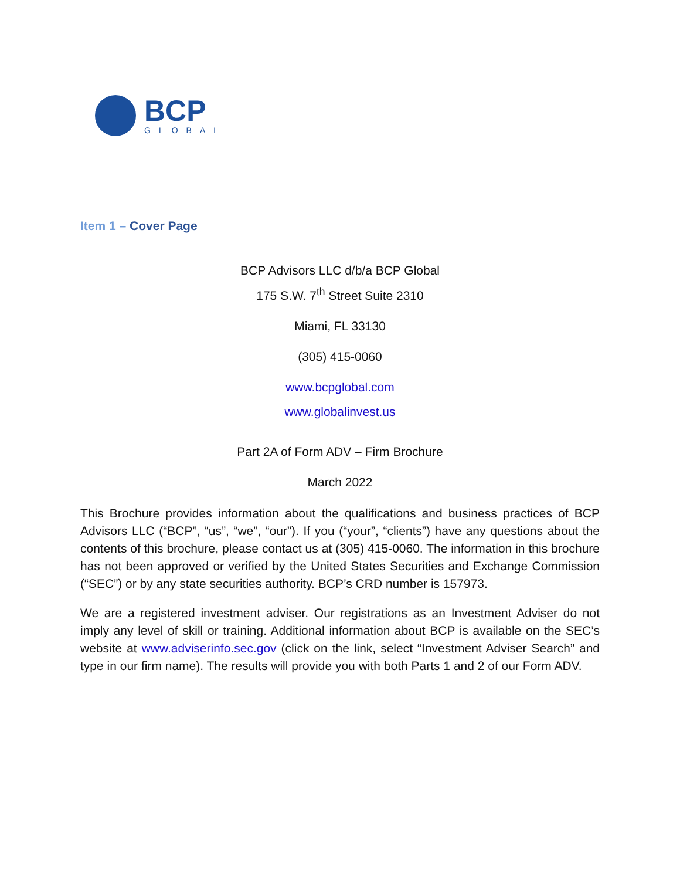BCP
GLOBAL
Item 1 – Cover Page
BCP Advisors LLC d/b/a BCP Global
175 S.W. 7<sup>th</sup> Street Suite 2310
Miami, FL 33130
(305) 415-0060
www.bcpglobal.com
www.globalinvest.us
Part 2A of Form ADV – Firm Brochure
March 2022
This Brochure provides information about the qualifications and business practices of BCP Advisors LLC (“BCP”, “us”, “we”, “our”). If you (“your”, “clients”) have any questions about the contents of this brochure, please contact us at (305) 415-0060. The information in this brochure has not been approved or verified by the United States Securities and Exchange Commission (“SEC”) or by any state securities authority. BCP’s CRD number is 157973.
We are a registered investment adviser. Our registrations as an Investment Adviser do not imply any level of skill or training. Additional information about BCP is available on the SEC’s website at www.adviserinfo.sec.gov (click on the link, select “Investment Adviser Search” and type in our firm name). The results will provide you with both Parts 1 and 2 of our Form ADV.